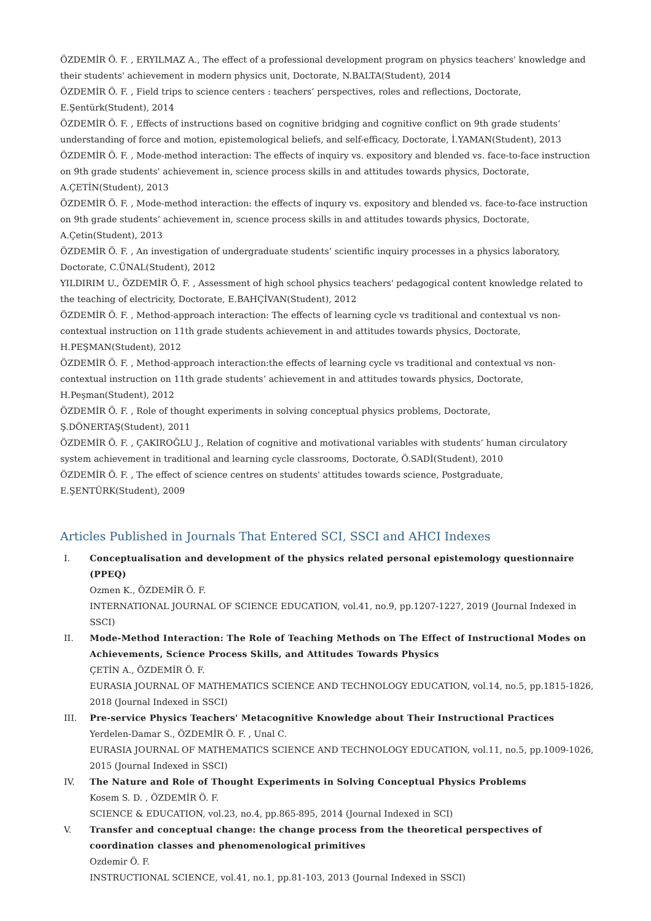ÖZDEMİR Ö. F. , ERYILMAZ A., The effect of a professional development program on physics teachers' knowledge and their students' achievement in modern physics unit, Doctorate, N.BALTA(Student), 2014
ÖZDEMİR Ö. F. , Field trips to science centers : teachers’ perspectives, roles and reflections, Doctorate, E.Şentürk(Student), 2014
ÖZDEMİR Ö. F. , Effects of instructions based on cognitive bridging and cognitive conflict on 9th grade students‘ understanding of force and motion, epistemological beliefs, and self-efficacy, Doctorate, İ.YAMAN(Student), 2013
ÖZDEMİR Ö. F. , Mode-method interaction: The effects of inquiry vs. expository and blended vs. face-to-face instruction on 9th grade students' achievement in, science process skills in and attitudes towards physics, Doctorate, A.ÇETİN(Student), 2013
ÖZDEMİR Ö. F. , Mode-method interaction: the effects of inquıry vs. expository and blended vs. face-to-face instruction on 9th grade students’ achievement in, scıence process skills in and attitudes towards physics, Doctorate, A.Çetin(Student), 2013
ÖZDEMİR Ö. F. , An investigation of undergraduate students’ scientific inquiry processes in a physics laboratory, Doctorate, C.ÜNAL(Student), 2012
YILDIRIM U., ÖZDEMİR Ö. F. , Assessment of high school physics teachers' pedagogical content knowledge related to the teaching of electricity, Doctorate, E.BAHÇİVAN(Student), 2012
ÖZDEMİR Ö. F. , Method-approach interaction: The effects of learning cycle vs traditional and contextual vs non-contextual instruction on 11th grade students achievement in and attitudes towards physics, Doctorate, H.PEŞMAN(Student), 2012
ÖZDEMİR Ö. F. , Method-approach interaction:the effects of learning cycle vs traditional and contextual vs non-contextual instruction on 11th grade students’ achievement in and attitudes towards physics, Doctorate, H.Peşman(Student), 2012
ÖZDEMİR Ö. F. , Role of thought experiments in solving conceptual physics problems, Doctorate, Ş.DÖNERTAŞ(Student), 2011
ÖZDEMİR Ö. F. , ÇAKIROĞLU J., Relation of cognitive and motivational variables with students’ human circulatory system achievement in traditional and learning cycle classrooms, Doctorate, Ö.SADİ(Student), 2010
ÖZDEMİR Ö. F. , The effect of science centres on students' attitudes towards science, Postgraduate, E.ŞENTÜRK(Student), 2009
Articles Published in Journals That Entered SCI, SSCI and AHCI Indexes
I. Conceptualisation and development of the physics related personal epistemology questionnaire (PPEQ)
Ozmen K., ÖZDEMİR Ö. F.
INTERNATIONAL JOURNAL OF SCIENCE EDUCATION, vol.41, no.9, pp.1207-1227, 2019 (Journal Indexed in SSCI)
II. Mode-Method Interaction: The Role of Teaching Methods on The Effect of Instructional Modes on Achievements, Science Process Skills, and Attitudes Towards Physics
ÇETİN A., ÖZDEMİR Ö. F.
EURASIA JOURNAL OF MATHEMATICS SCIENCE AND TECHNOLOGY EDUCATION, vol.14, no.5, pp.1815-1826, 2018 (Journal Indexed in SSCI)
III. Pre-service Physics Teachers' Metacognitive Knowledge about Their Instructional Practices
Yerdelen-Damar S., ÖZDEMİR Ö. F. , Unal C.
EURASIA JOURNAL OF MATHEMATICS SCIENCE AND TECHNOLOGY EDUCATION, vol.11, no.5, pp.1009-1026, 2015 (Journal Indexed in SSCI)
IV. The Nature and Role of Thought Experiments in Solving Conceptual Physics Problems
Kosem S. D. , ÖZDEMİR Ö. F.
SCIENCE & EDUCATION, vol.23, no.4, pp.865-895, 2014 (Journal Indexed in SCI)
V. Transfer and conceptual change: the change process from the theoretical perspectives of coordination classes and phenomenological primitives
Ozdemir Ö. F.
INSTRUCTIONAL SCIENCE, vol.41, no.1, pp.81-103, 2013 (Journal Indexed in SSCI)